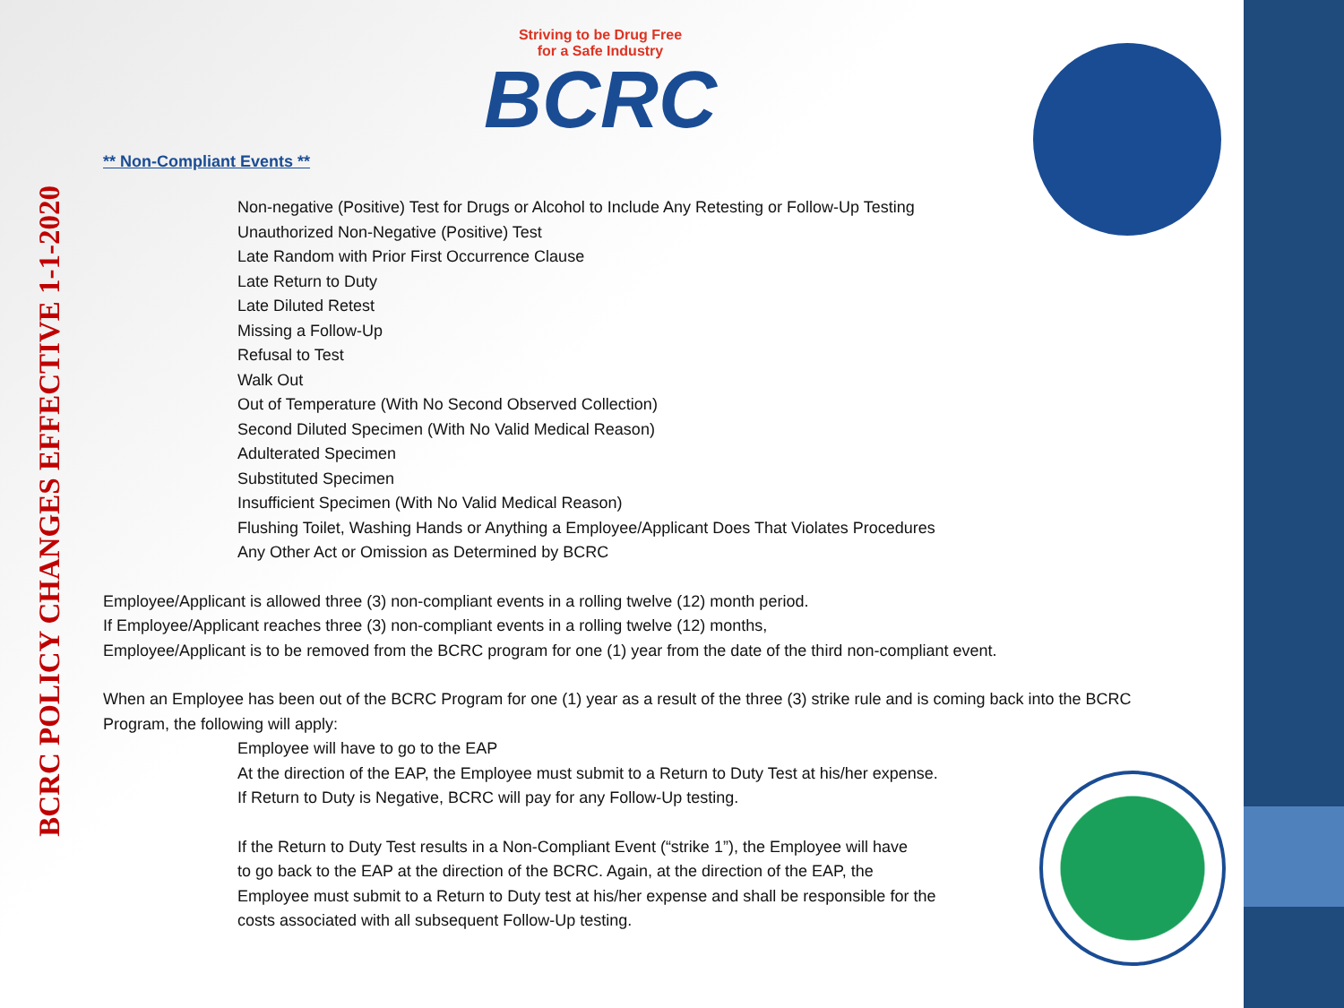BCRC POLICY CHANGES EFFECTIVE 1-1-2020
Striving to be Drug Free
for a Safe Industry
BCRC
** Non-Compliant Events **
Non-negative (Positive) Test for Drugs or Alcohol to Include Any Retesting or Follow-Up Testing
Unauthorized Non-Negative (Positive) Test
Late Random with Prior First Occurrence Clause
Late Return to Duty
Late Diluted Retest
Missing a Follow-Up
Refusal to Test
Walk Out
Out of Temperature (With No Second Observed Collection)
Second Diluted Specimen (With No Valid Medical Reason)
Adulterated Specimen
Substituted Specimen
Insufficient Specimen (With No Valid Medical Reason)
Flushing Toilet, Washing Hands or Anything a Employee/Applicant Does That Violates Procedures
Any Other Act or Omission as Determined by BCRC
Employee/Applicant is allowed three (3) non-compliant events in a rolling twelve (12) month period.
If Employee/Applicant reaches three (3) non-compliant events in a rolling twelve (12) months,
Employee/Applicant is to be removed from the BCRC program for one (1) year from the date of the third non-compliant event.
When an Employee has been out of the BCRC Program for one (1) year as a result of the three (3) strike rule and is coming back into the BCRC Program, the following will apply:
Employee will have to go to the EAP
At the direction of the EAP, the Employee must submit to a Return to Duty Test at his/her expense.
If Return to Duty is Negative, BCRC will pay for any Follow-Up testing.
If the Return to Duty Test results in a Non-Compliant Event (“strike 1”), the Employee will have
to go back to the EAP at the direction of the BCRC. Again, at the direction of the EAP, the
Employee must submit to a Return to Duty test at his/her expense and shall be responsible for the
costs associated with all subsequent Follow-Up testing.